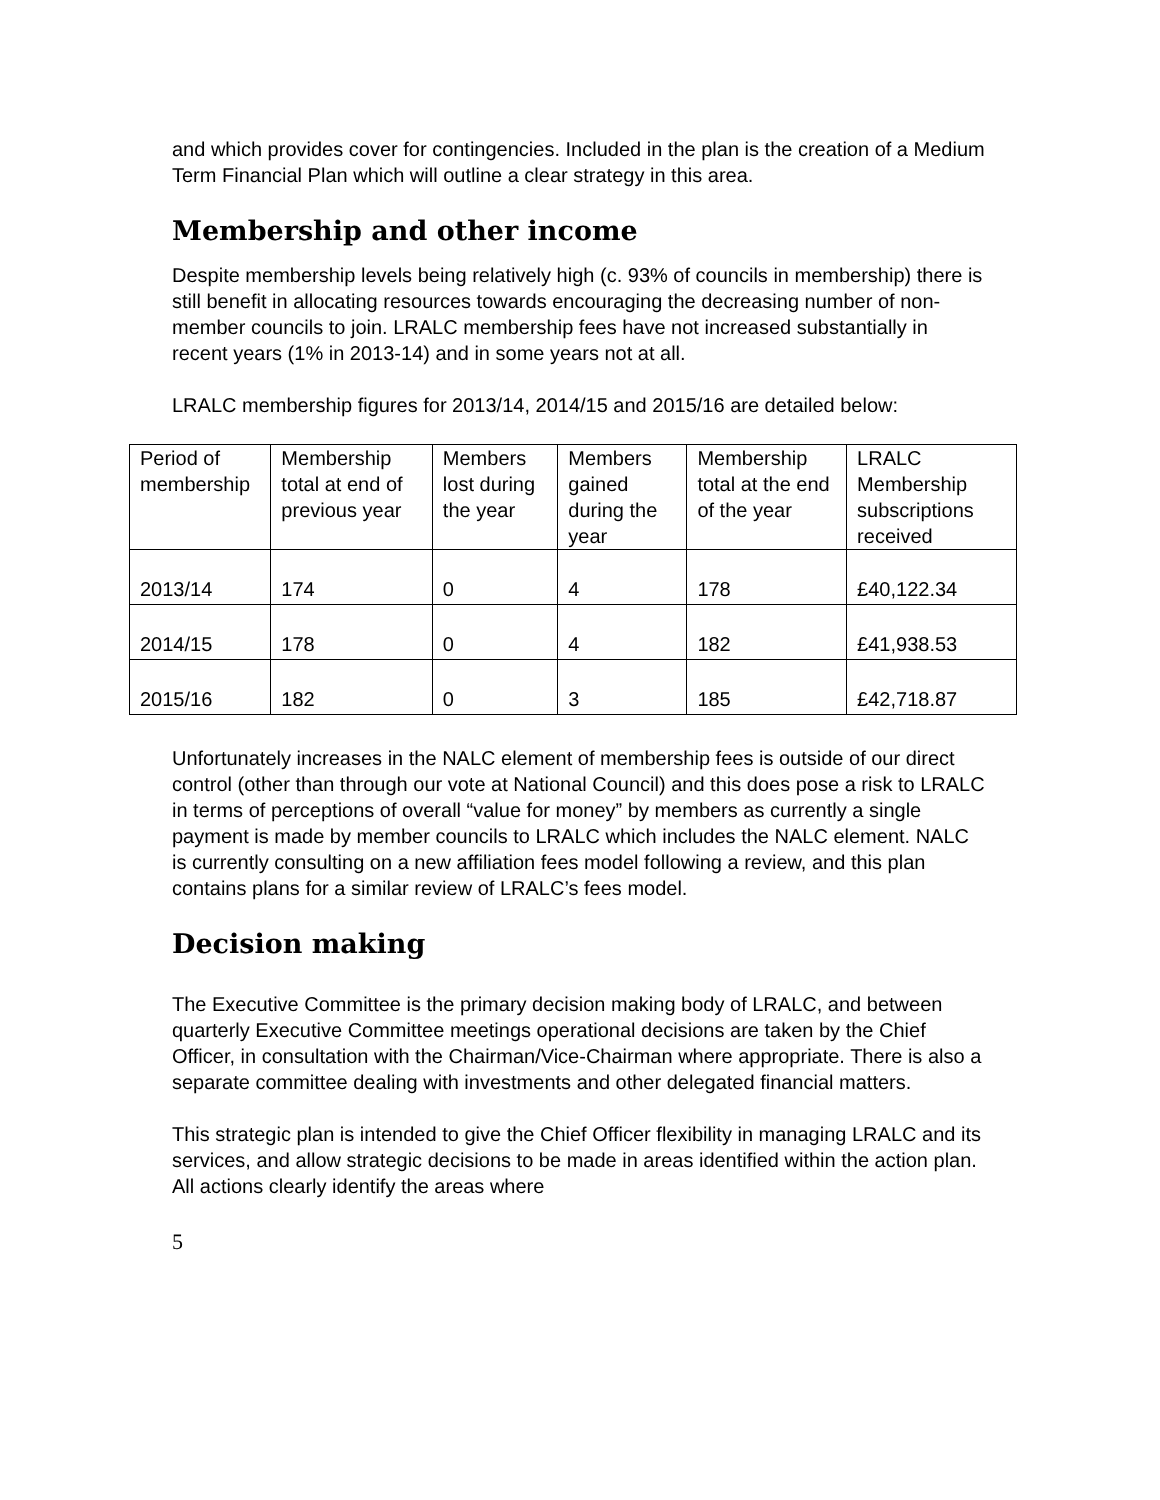and which provides cover for contingencies. Included in the plan is the creation of a Medium Term Financial Plan which will outline a clear strategy in this area.
Membership and other income
Despite membership levels being relatively high (c. 93% of councils in membership) there is still benefit in allocating resources towards encouraging the decreasing number of non-member councils to join. LRALC membership fees have not increased substantially in recent years (1% in 2013-14) and in some years not at all.
LRALC membership figures for 2013/14, 2014/15 and 2015/16 are detailed below:
| Period of membership | Membership total at end of previous year | Members lost during the year | Members gained during the year | Membership total at the end of the year | LRALC Membership subscriptions received |
| --- | --- | --- | --- | --- | --- |
| 2013/14 | 174 | 0 | 4 | 178 | £40,122.34 |
| 2014/15 | 178 | 0 | 4 | 182 | £41,938.53 |
| 2015/16 | 182 | 0 | 3 | 185 | £42,718.87 |
Unfortunately increases in the NALC element of membership fees is outside of our direct control (other than through our vote at National Council) and this does pose a risk to LRALC in terms of perceptions of overall “value for money” by members as currently a single payment is made by member councils to LRALC which includes the NALC element. NALC is currently consulting on a new affiliation fees model following a review, and this plan contains plans for a similar review of LRALC’s fees model.
Decision making
The Executive Committee is the primary decision making body of LRALC, and between quarterly Executive Committee meetings operational decisions are taken by the Chief Officer, in consultation with the Chairman/Vice-Chairman where appropriate. There is also a separate committee dealing with investments and other delegated financial matters.
This strategic plan is intended to give the Chief Officer flexibility in managing LRALC and its services, and allow strategic decisions to be made in areas identified within the action plan. All actions clearly identify the areas where
5